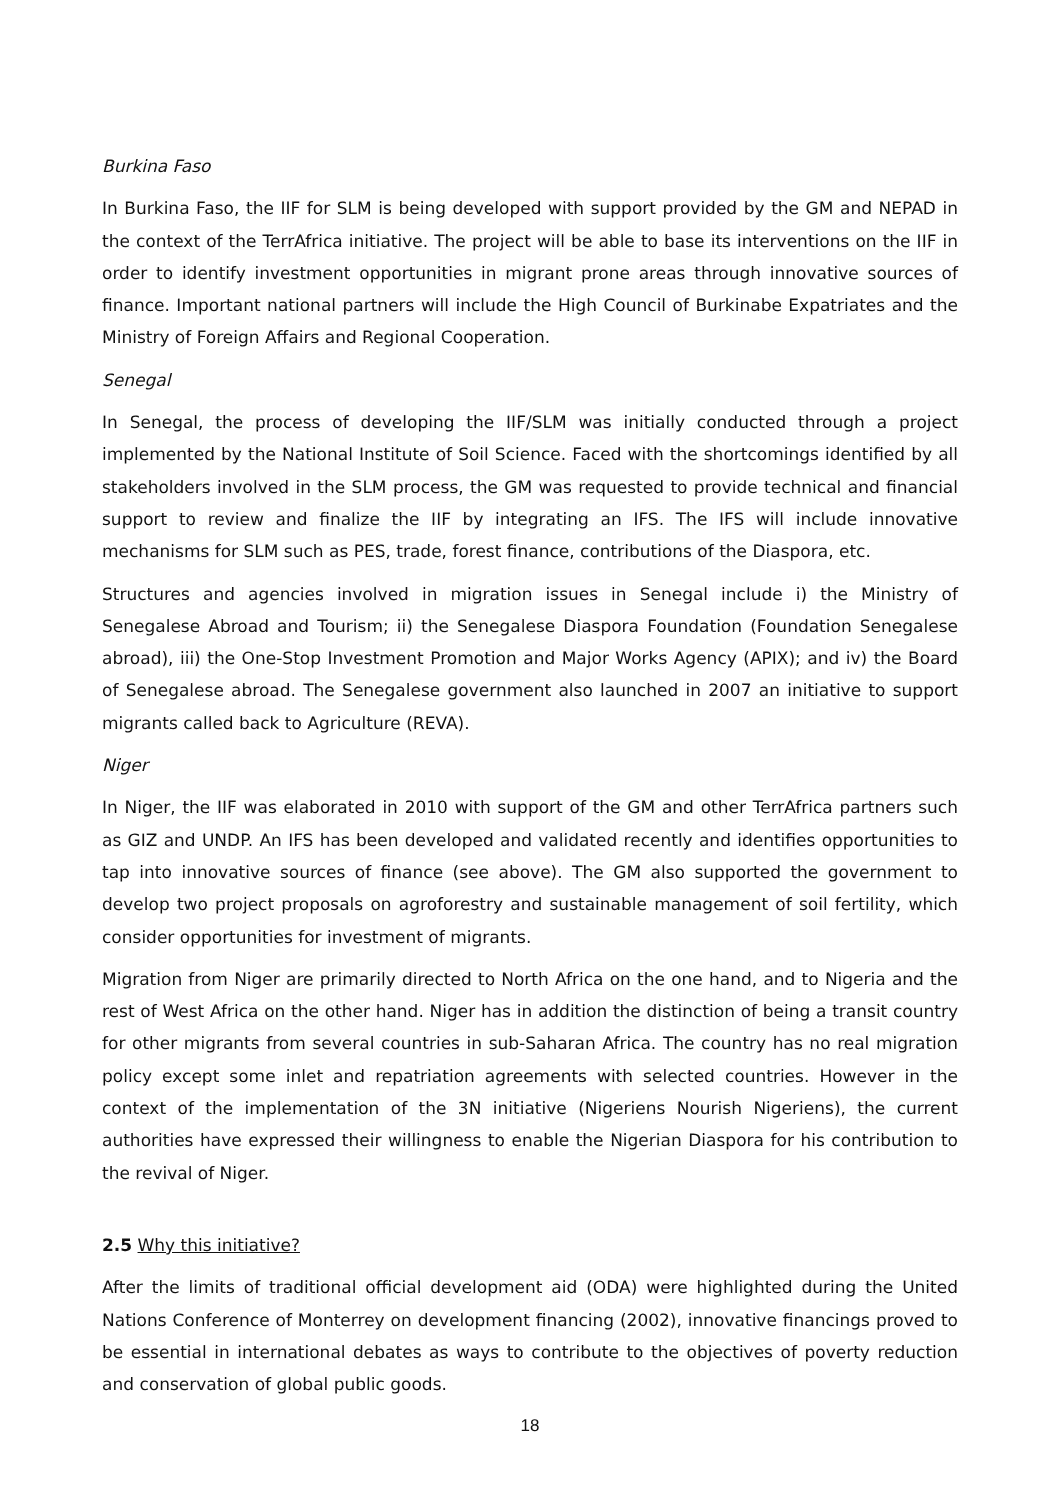Burkina Faso
In Burkina Faso, the IIF for SLM is being developed with support provided by the GM and NEPAD in the context of the TerrAfrica initiative. The project will be able to base its interventions on the IIF in order to identify investment opportunities in migrant prone areas through innovative sources of finance. Important national partners will include the High Council of Burkinabe Expatriates and the Ministry of Foreign Affairs and Regional Cooperation.
Senegal
In Senegal, the process of developing the IIF/SLM was initially conducted through a project implemented by the National Institute of Soil Science. Faced with the shortcomings identified by all stakeholders involved in the SLM process, the GM was requested to provide technical and financial support to review and finalize the IIF by integrating an IFS. The IFS will include innovative mechanisms for SLM such as PES, trade, forest finance, contributions of the Diaspora, etc.
Structures and agencies involved in migration issues in Senegal include i) the Ministry of Senegalese Abroad and Tourism; ii) the Senegalese Diaspora Foundation (Foundation Senegalese abroad), iii) the One-Stop Investment Promotion and Major Works Agency (APIX); and iv) the Board of Senegalese abroad. The Senegalese government also launched in 2007 an initiative to support migrants called back to Agriculture (REVA).
Niger
In Niger, the IIF was elaborated in 2010 with support of the GM and other TerrAfrica partners such as GIZ and UNDP. An IFS has been developed and validated recently and identifies opportunities to tap into innovative sources of finance (see above). The GM also supported the government to develop two project proposals on agroforestry and sustainable management of soil fertility, which consider opportunities for investment of migrants.
Migration from Niger are primarily directed to North Africa on the one hand, and to Nigeria and the rest of West Africa on the other hand. Niger has in addition the distinction of being a transit country for other migrants from several countries in sub-Saharan Africa. The country has no real migration policy except some inlet and repatriation agreements with selected countries. However in the context of the implementation of the 3N initiative (Nigeriens Nourish Nigeriens), the current authorities have expressed their willingness to enable the Nigerian Diaspora for his contribution to the revival of Niger.
2.5 Why this initiative?
After the limits of traditional official development aid (ODA) were highlighted during the United Nations Conference of Monterrey on development financing (2002), innovative financings proved to be essential in international debates as ways to contribute to the objectives of poverty reduction and conservation of global public goods.
18